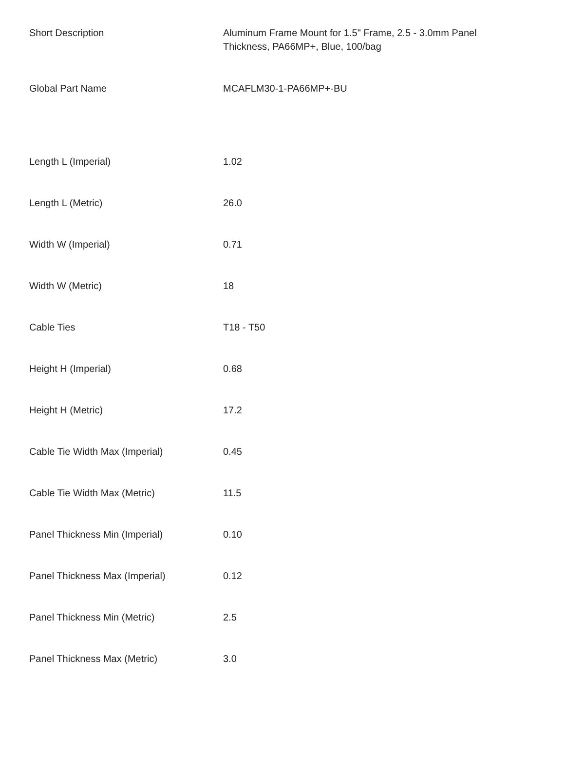| Short Description | Aluminum Frame Mount for 1.5" Frame, 2.5 - 3.0mm Panel Thickness, PA66MP+, Blue, 100/bag |
| Global Part Name | MCAFLM30-1-PA66MP+-BU |
| Length L (Imperial) | 1.02 |
| Length L (Metric) | 26.0 |
| Width W (Imperial) | 0.71 |
| Width W (Metric) | 18 |
| Cable Ties | T18 - T50 |
| Height H (Imperial) | 0.68 |
| Height H (Metric) | 17.2 |
| Cable Tie Width Max (Imperial) | 0.45 |
| Cable Tie Width Max (Metric) | 11.5 |
| Panel Thickness Min (Imperial) | 0.10 |
| Panel Thickness Max (Imperial) | 0.12 |
| Panel Thickness Min (Metric) | 2.5 |
| Panel Thickness Max (Metric) | 3.0 |